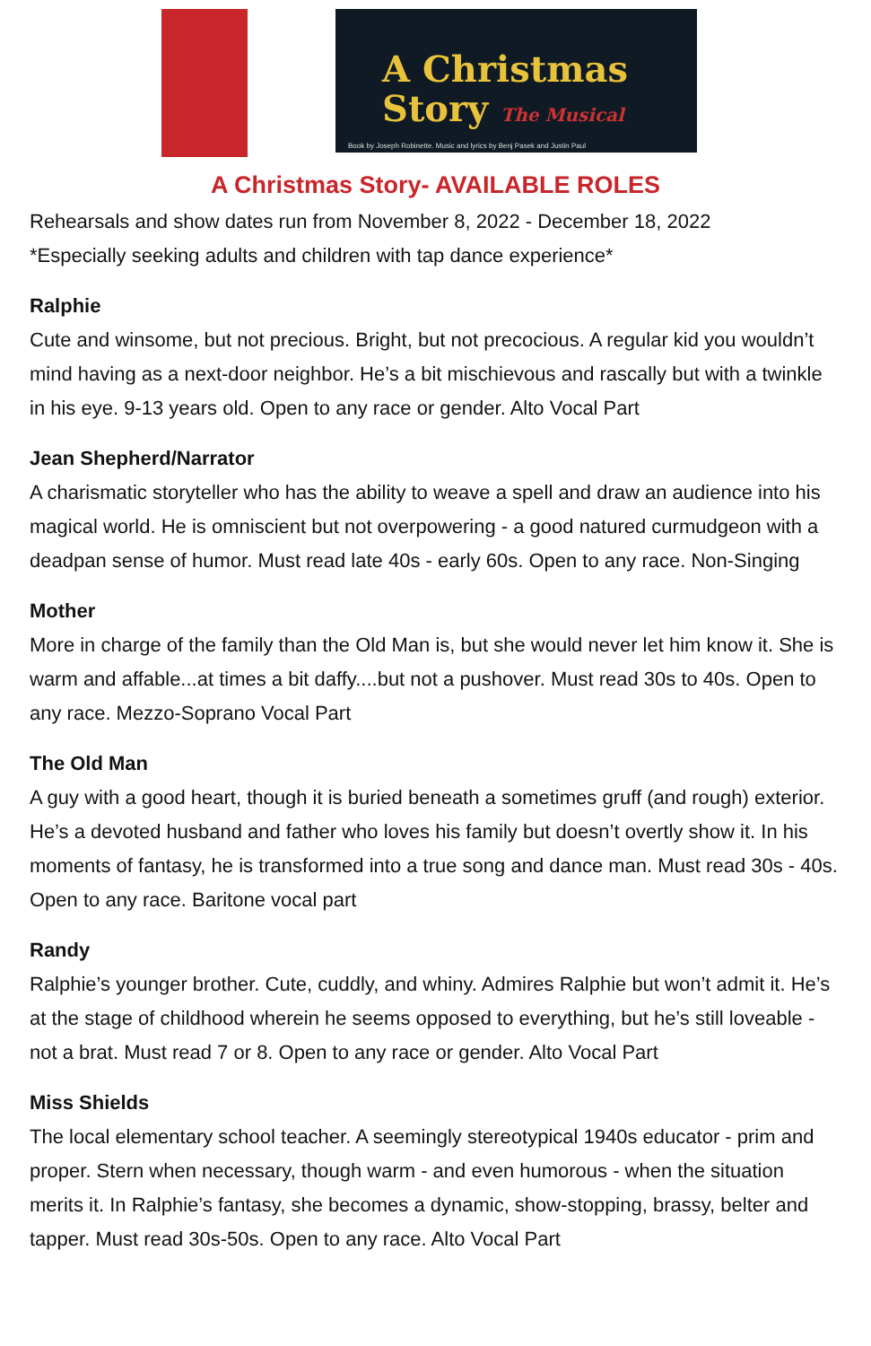A Christmas
Story The Musical
Book by Joseph Robinette. Music and lyrics by Benj Pasek and Justin Paul
A Christmas Story- AVAILABLE ROLES
Rehearsals and show dates run from November 8, 2022 - December 18, 2022
*Especially seeking adults and children with tap dance experience*
Ralphie
Cute and winsome, but not precious. Bright, but not precocious. A regular kid you wouldn’t mind having as a next-door neighbor. He’s a bit mischievous and rascally but with a twinkle in his eye. 9-13 years old. Open to any race or gender. Alto Vocal Part
Jean Shepherd/Narrator
A charismatic storyteller who has the ability to weave a spell and draw an audience into his magical world. He is omniscient but not overpowering - a good natured curmudgeon with a deadpan sense of humor. Must read late 40s - early 60s. Open to any race. Non-Singing
Mother
More in charge of the family than the Old Man is, but she would never let him know it. She is warm and affable...at times a bit daffy....but not a pushover. Must read 30s to 40s. Open to any race. Mezzo-Soprano Vocal Part
The Old Man
A guy with a good heart, though it is buried beneath a sometimes gruff (and rough) exterior. He’s a devoted husband and father who loves his family but doesn’t overtly show it. In his moments of fantasy, he is transformed into a true song and dance man. Must read 30s - 40s. Open to any race. Baritone vocal part
Randy
Ralphie’s younger brother. Cute, cuddly, and whiny. Admires Ralphie but won’t admit it. He’s at the stage of childhood wherein he seems opposed to everything, but he’s still loveable - not a brat. Must read 7 or 8. Open to any race or gender. Alto Vocal Part
Miss Shields
The local elementary school teacher. A seemingly stereotypical 1940s educator - prim and proper. Stern when necessary, though warm - and even humorous - when the situation merits it. In Ralphie’s fantasy, she becomes a dynamic, show-stopping, brassy, belter and tapper. Must read 30s-50s. Open to any race. Alto Vocal Part